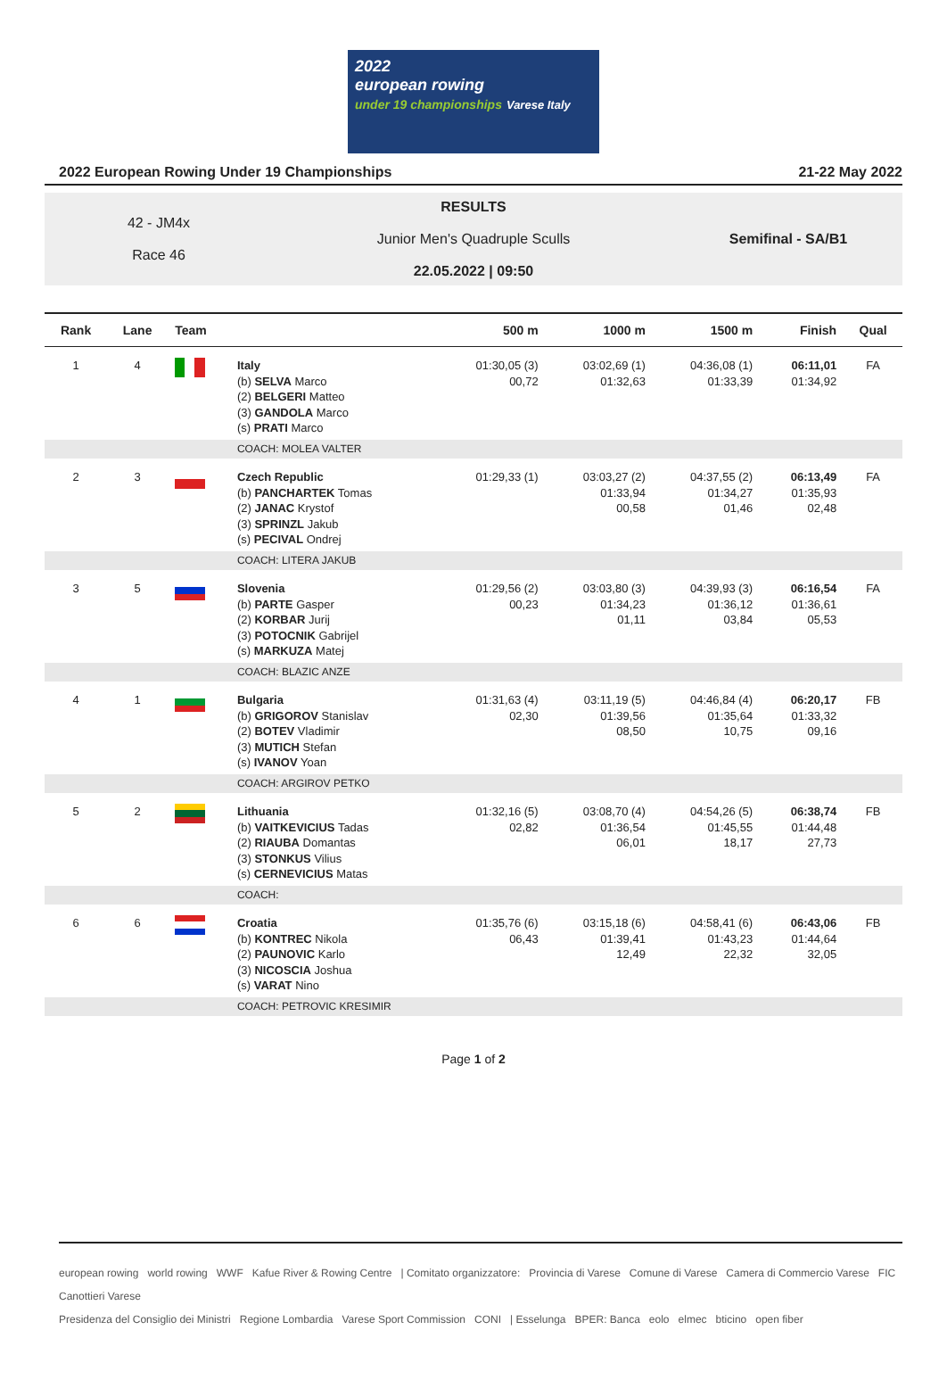2022
european rowing
under 19 championships Varese Italy
2022 European Rowing Under 19 Championships 21-22 May 2022
42 - JM4x
Race 46
RESULTS
Junior Men's Quadruple Sculls
22.05.2022 | 09:50
Semifinal - SA/B1
| Rank | Lane | Team | | 500 m | 1000 m | 1500 m | Finish | Qual |
| --- | --- | --- | --- | --- | --- | --- | --- | --- |
| 1 | 4 | | Italy (b) SELVA Marco (2) BELGERI Matteo (3) GANDOLA Marco (s) PRATI Marco | 01:30,05 (3) 00,72 | 03:02,69 (1) 01:32,63 | 04:36,08 (1) 01:33,39 | 06:11,01 01:34,92 | FA |
| | | | COACH: MOLEA VALTER | | | | | |
| 2 | 3 | | Czech Republic (b) PANCHARTEK Tomas (2) JANAC Krystof (3) SPRINZL Jakub (s) PECIVAL Ondrej | 01:29,33 (1) | 03:03,27 (2) 01:33,94 00,58 | 04:37,55 (2) 01:34,27 01,46 | 06:13,49 01:35,93 02,48 | FA |
| | | | COACH: LITERA JAKUB | | | | | |
| 3 | 5 | | Slovenia (b) PARTE Gasper (2) KORBAR Jurij (3) POTOCNIK Gabrijel (s) MARKUZA Matej | 01:29,56 (2) 00,23 | 03:03,80 (3) 01:34,23 01,11 | 04:39,93 (3) 01:36,12 03,84 | 06:16,54 01:36,61 05,53 | FA |
| | | | COACH: BLAZIC ANZE | | | | | |
| 4 | 1 | | Bulgaria (b) GRIGOROV Stanislav (2) BOTEV Vladimir (3) MUTICH Stefan (s) IVANOV Yoan | 01:31,63 (4) 02,30 | 03:11,19 (5) 01:39,56 08,50 | 04:46,84 (4) 01:35,64 10,75 | 06:20,17 01:33,32 09,16 | FB |
| | | | COACH: ARGIROV PETKO | | | | | |
| 5 | 2 | | Lithuania (b) VAITKEVICIUS Tadas (2) RIAUBA Domantas (3) STONKUS Vilius (s) CERNEVICIUS Matas | 01:32,16 (5) 02,82 | 03:08,70 (4) 01:36,54 06,01 | 04:54,26 (5) 01:45,55 18,17 | 06:38,74 01:44,48 27,73 | FB |
| | | | COACH: | | | | | |
| 6 | 6 | | Croatia (b) KONTREC Nikola (2) PAUNOVIC Karlo (3) NICOSCIA Joshua (s) VARAT Nino | 01:35,76 (6) 06,43 | 03:15,18 (6) 01:39,41 12,49 | 04:58,41 (6) 01:43,23 22,32 | 06:43,06 01:44,64 32,05 | FB |
| | | | COACH: PETROVIC KRESIMIR | | | | | |
Page 1 of 2
european rowing world rowing WWF Kafue River & Rowing Centre | Comitato organizzatore: Provincia di Varese Comune di Varese Camera di Commercio Varese FIC Canottieri Varese
Presidenza del Consiglio dei Ministri Regione Lombardia Varese Sport Commission CONI | Esselunga BPER: Banca eolo elmec bticino open fiber